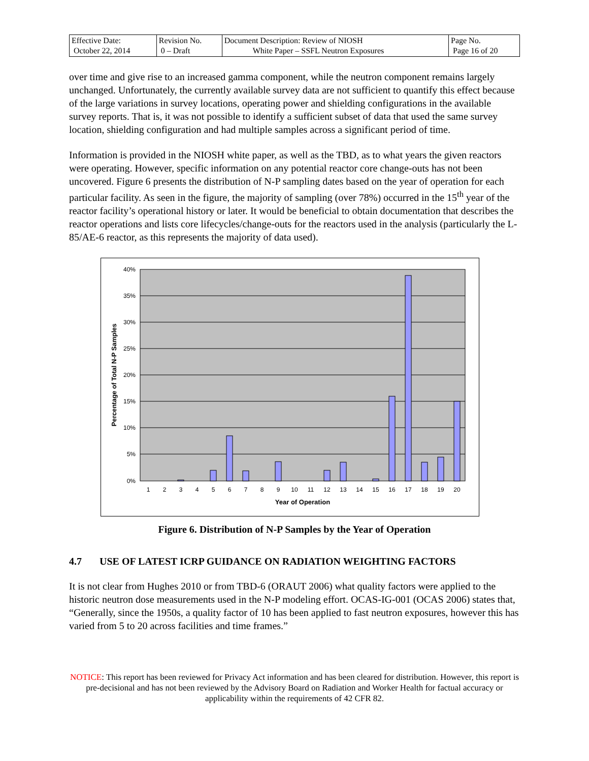| Effective Date: October 22, 2014 | Revision No. 0 – Draft | Document Description: Review of NIOSH White Paper – SSFL Neutron Exposures | Page No. Page 16 of 20 |
over time and give rise to an increased gamma component, while the neutron component remains largely unchanged. Unfortunately, the currently available survey data are not sufficient to quantify this effect because of the large variations in survey locations, operating power and shielding configurations in the available survey reports. That is, it was not possible to identify a sufficient subset of data that used the same survey location, shielding configuration and had multiple samples across a significant period of time.
Information is provided in the NIOSH white paper, as well as the TBD, as to what years the given reactors were operating. However, specific information on any potential reactor core change-outs has not been uncovered. Figure 6 presents the distribution of N-P sampling dates based on the year of operation for each particular facility. As seen in the figure, the majority of sampling (over 78%) occurred in the 15<sup>th</sup> year of the reactor facility’s operational history or later. It would be beneficial to obtain documentation that describes the reactor operations and lists core lifecycles/change-outs for the reactors used in the analysis (particularly the L-85/AE-6 reactor, as this represents the majority of data used).
40%
35%
30%
25%
20%
15%
10%
5%
0%
1
2
3
4
5
6
7
8
9
10
11
12
13
14
15
16
17
18
19
20
Year of Operation
Percentage of Total N-P Samples
Figure 6. Distribution of N-P Samples by the Year of Operation
4.7 USE OF LATEST ICRP GUIDANCE ON RADIATION WEIGHTING FACTORS
It is not clear from Hughes 2010 or from TBD-6 (ORAUT 2006) what quality factors were applied to the historic neutron dose measurements used in the N-P modeling effort. OCAS-IG-001 (OCAS 2006) states that, “Generally, since the 1950s, a quality factor of 10 has been applied to fast neutron exposures, however this has varied from 5 to 20 across facilities and time frames.”
NOTICE: This report has been reviewed for Privacy Act information and has been cleared for distribution. However, this report is pre-decisional and has not been reviewed by the Advisory Board on Radiation and Worker Health for factual accuracy or applicability within the requirements of 42 CFR 82.